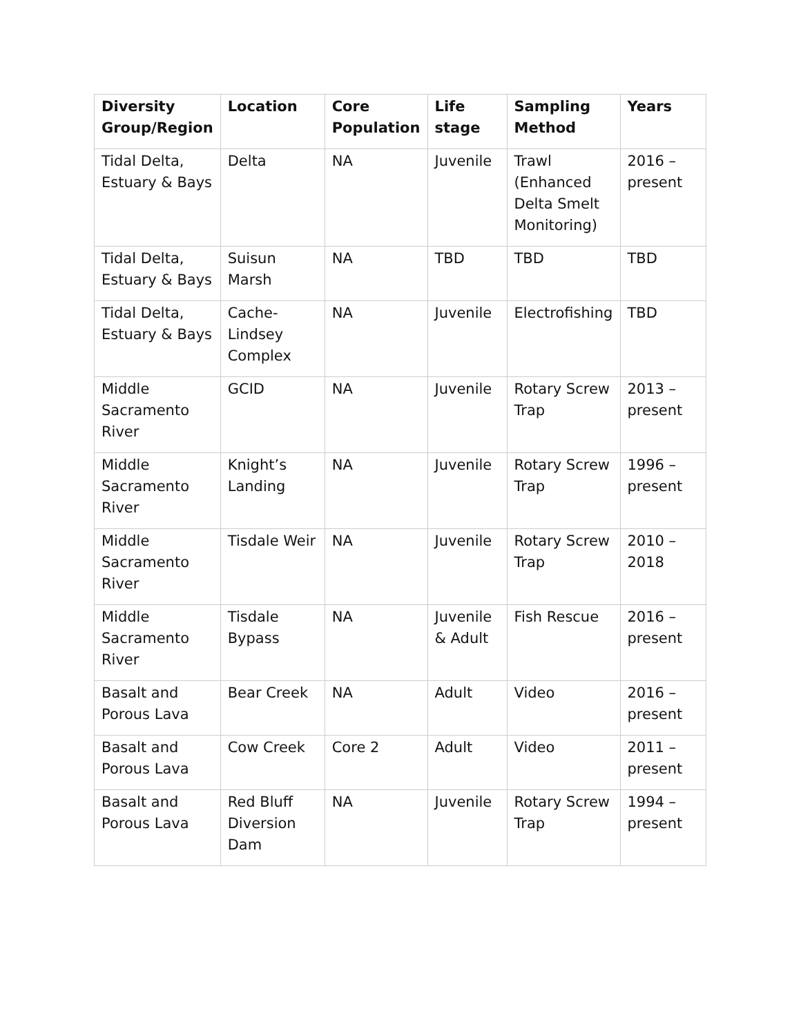| Diversity Group/Region | Location | Core Population | Life stage | Sampling Method | Years |
| --- | --- | --- | --- | --- | --- |
| Tidal Delta, Estuary & Bays | Delta | NA | Juvenile | Trawl (Enhanced Delta Smelt Monitoring) | 2016 – present |
| Tidal Delta, Estuary & Bays | Suisun Marsh | NA | TBD | TBD | TBD |
| Tidal Delta, Estuary & Bays | Cache-Lindsey Complex | NA | Juvenile | Electrofishing | TBD |
| Middle Sacramento River | GCID | NA | Juvenile | Rotary Screw Trap | 2013 – present |
| Middle Sacramento River | Knight’s Landing | NA | Juvenile | Rotary Screw Trap | 1996 – present |
| Middle Sacramento River | Tisdale Weir | NA | Juvenile | Rotary Screw Trap | 2010 – 2018 |
| Middle Sacramento River | Tisdale Bypass | NA | Juvenile & Adult | Fish Rescue | 2016 – present |
| Basalt and Porous Lava | Bear Creek | NA | Adult | Video | 2016 – present |
| Basalt and Porous Lava | Cow Creek | Core 2 | Adult | Video | 2011 – present |
| Basalt and Porous Lava | Red Bluff Diversion Dam | NA | Juvenile | Rotary Screw Trap | 1994 – present |